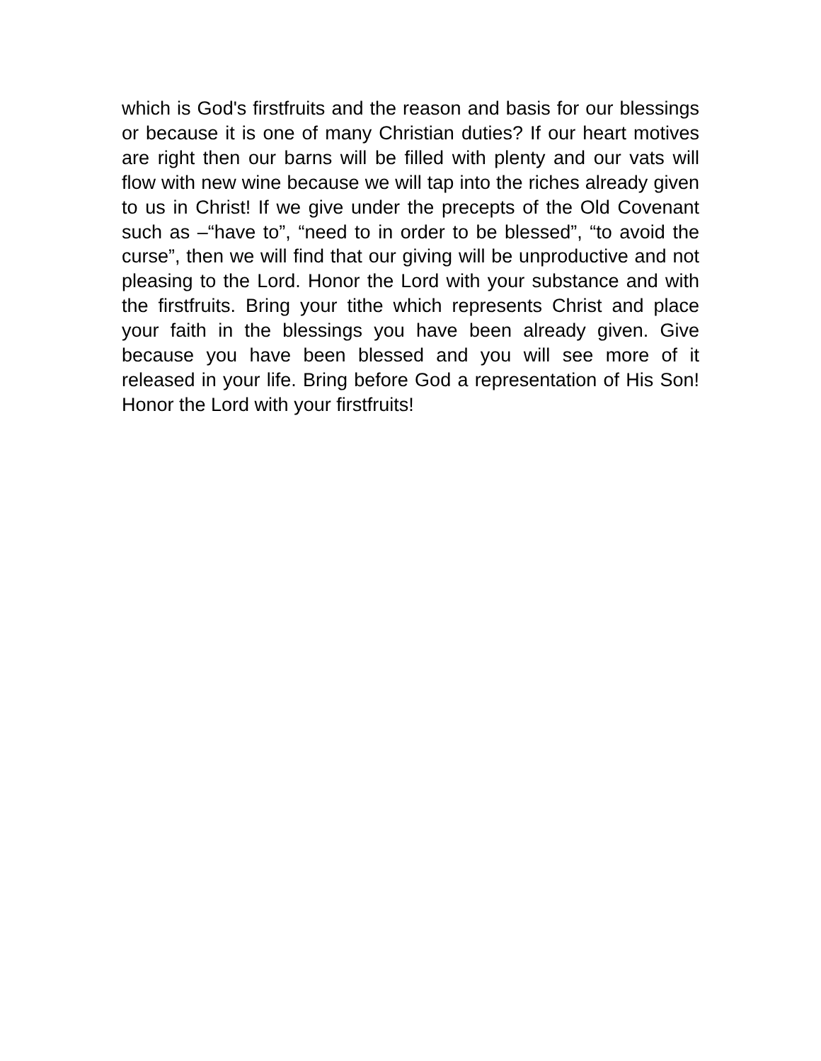which is God's firstfruits and the reason and basis for our blessings or because it is one of many Christian duties? If our heart motives are right then our barns will be filled with plenty and our vats will flow with new wine because we will tap into the riches already given to us in Christ! If we give under the precepts of the Old Covenant such as –“have to”, “need to in order to be blessed”, “to avoid the curse”, then we will find that our giving will be unproductive and not pleasing to the Lord. Honor the Lord with your substance and with the firstfruits. Bring your tithe which represents Christ and place your faith in the blessings you have been already given. Give because you have been blessed and you will see more of it released in your life. Bring before God a representation of His Son! Honor the Lord with your firstfruits!